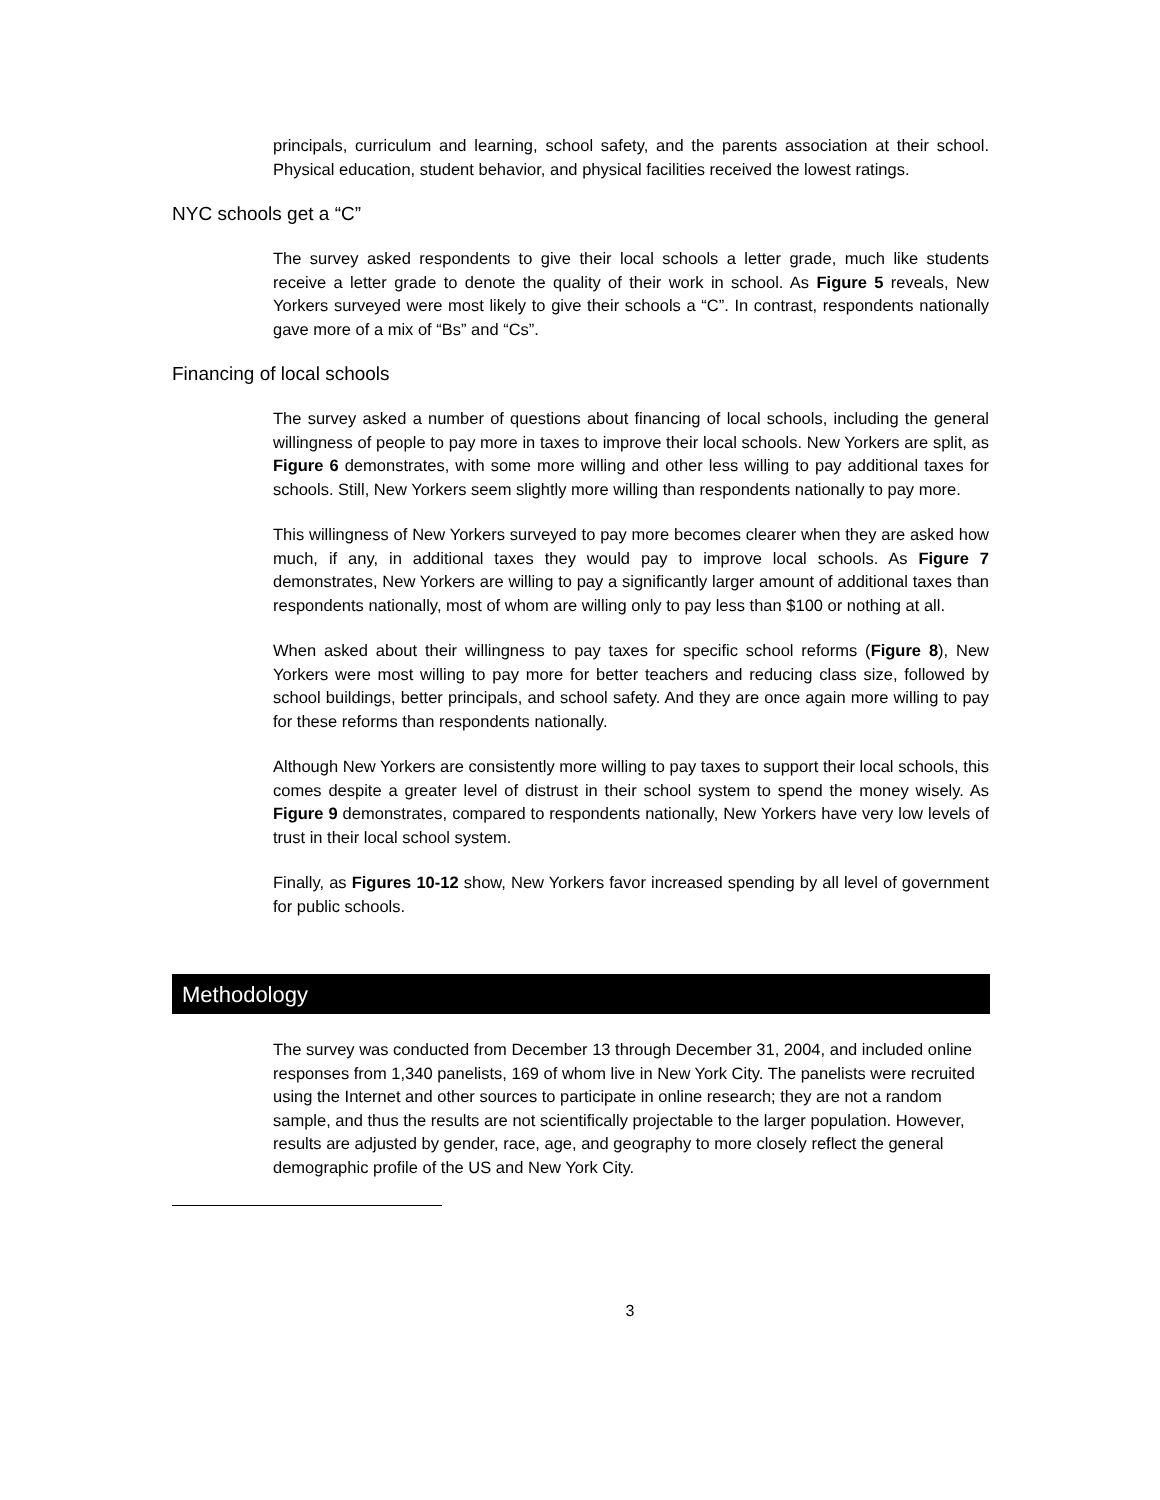principals, curriculum and learning, school safety, and the parents association at their school. Physical education, student behavior, and physical facilities received the lowest ratings.
NYC schools get a “C”
The survey asked respondents to give their local schools a letter grade, much like students receive a letter grade to denote the quality of their work in school. As Figure 5 reveals, New Yorkers surveyed were most likely to give their schools a “C”. In contrast, respondents nationally gave more of a mix of “Bs” and “Cs”.
Financing of local schools
The survey asked a number of questions about financing of local schools, including the general willingness of people to pay more in taxes to improve their local schools. New Yorkers are split, as Figure 6 demonstrates, with some more willing and other less willing to pay additional taxes for schools. Still, New Yorkers seem slightly more willing than respondents nationally to pay more.
This willingness of New Yorkers surveyed to pay more becomes clearer when they are asked how much, if any, in additional taxes they would pay to improve local schools. As Figure 7 demonstrates, New Yorkers are willing to pay a significantly larger amount of additional taxes than respondents nationally, most of whom are willing only to pay less than $100 or nothing at all.
When asked about their willingness to pay taxes for specific school reforms (Figure 8), New Yorkers were most willing to pay more for better teachers and reducing class size, followed by school buildings, better principals, and school safety. And they are once again more willing to pay for these reforms than respondents nationally.
Although New Yorkers are consistently more willing to pay taxes to support their local schools, this comes despite a greater level of distrust in their school system to spend the money wisely. As Figure 9 demonstrates, compared to respondents nationally, New Yorkers have very low levels of trust in their local school system.
Finally, as Figures 10-12 show, New Yorkers favor increased spending by all level of government for public schools.
Methodology
The survey was conducted from December 13 through December 31, 2004, and included online responses from 1,340 panelists, 169 of whom live in New York City. The panelists were recruited using the Internet and other sources to participate in online research; they are not a random sample, and thus the results are not scientifically projectable to the larger population. However, results are adjusted by gender, race, age, and geography to more closely reflect the general demographic profile of the US and New York City.
3